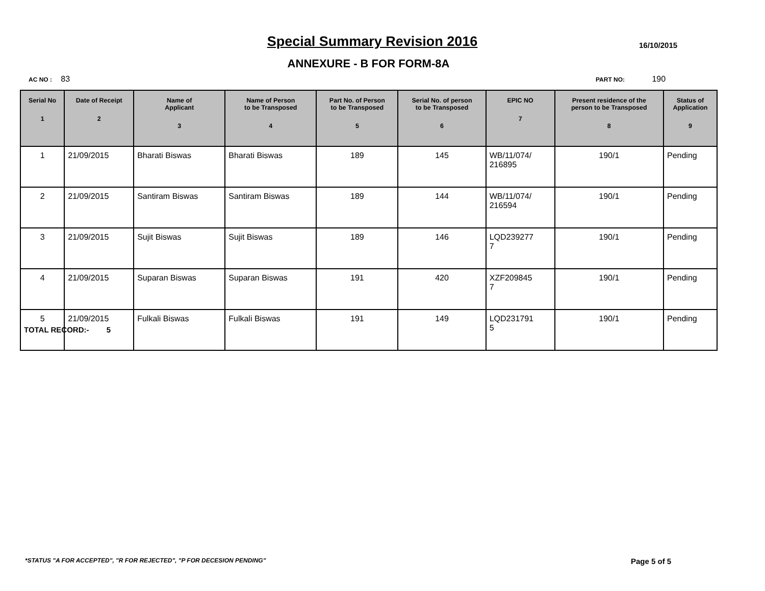Special Summary Revision 2016 16/10/2015
ANNEXURE - B FOR FORM-8A
AC NO : 83 PART NO: 190
| Serial No 1 | Date of Receipt 2 | Name of Applicant 3 | Name of Person to be Transposed 4 | Part No. of Person to be Transposed 5 | Serial No. of person to be Transposed 6 | EPIC NO 7 | Present residence of the person to be Transposed 8 | Status of Application 9 |
| --- | --- | --- | --- | --- | --- | --- | --- | --- |
| 1 | 21/09/2015 | Bharati Biswas | Bharati Biswas | 189 | 145 | WB/11/074/ 216895 | 190/1 | Pending |
| 2 | 21/09/2015 | Santiram Biswas | Santiram Biswas | 189 | 144 | WB/11/074/ 216594 | 190/1 | Pending |
| 3 | 21/09/2015 | Sujit Biswas | Sujit Biswas | 189 | 146 | LQD239277 7 | 190/1 | Pending |
| 4 | 21/09/2015 | Suparan Biswas | Suparan Biswas | 191 | 420 | XZF209845 7 | 190/1 | Pending |
| 5 | 21/09/2015 | Fulkali Biswas | Fulkali Biswas | 191 | 149 | LQD231791 5 | 190/1 | Pending |
TOTAL RECORD:- 5
*STATUS "A FOR ACCEPTED", "R FOR REJECTED", "P FOR DECESION PENDING"
Page 5 of 5